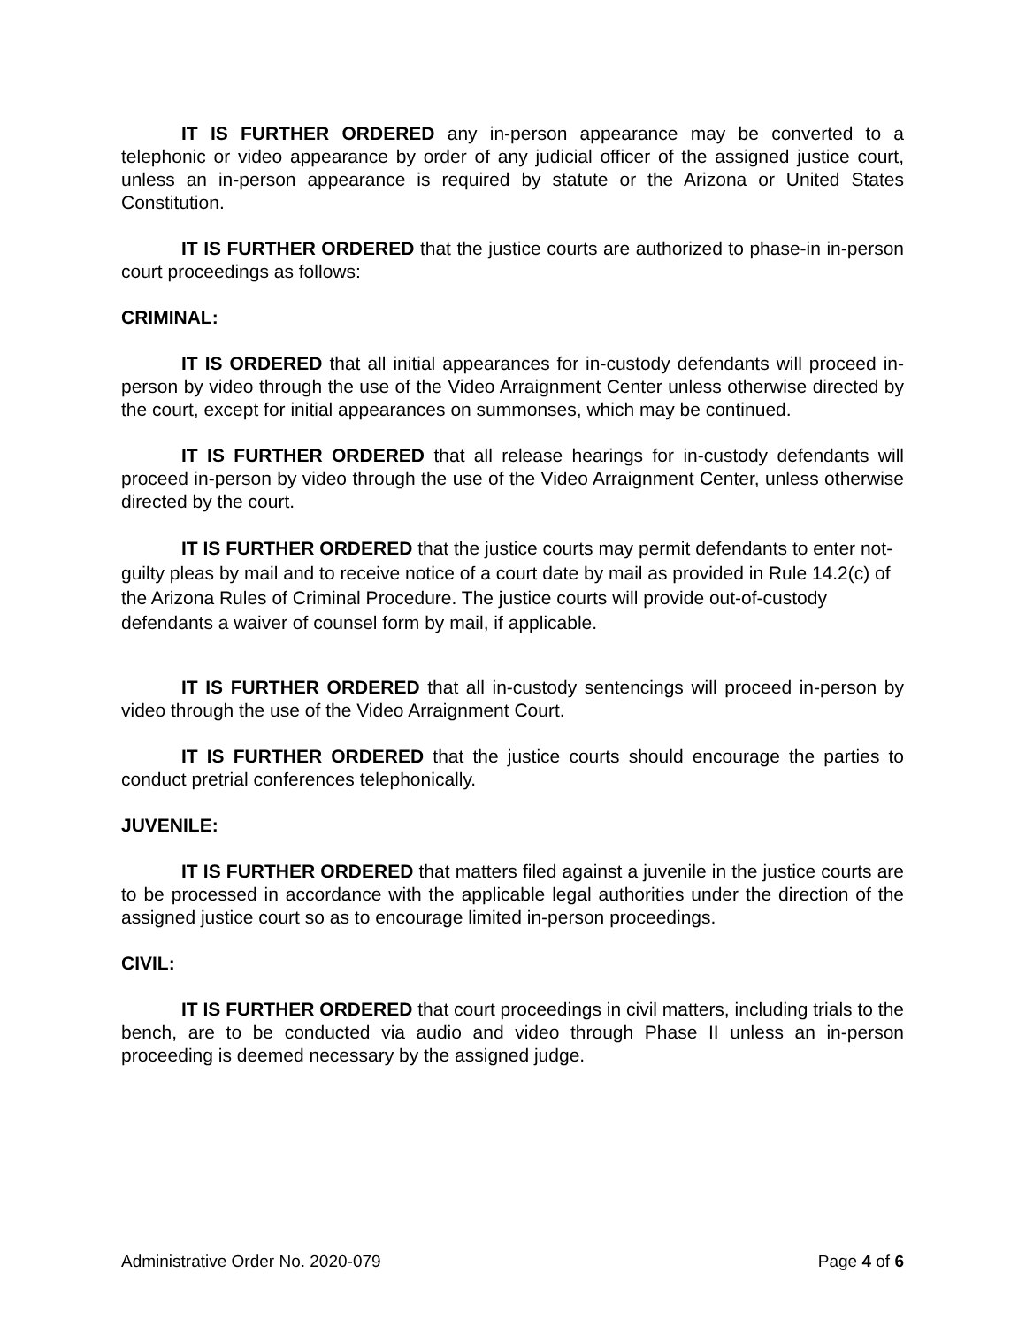IT IS FURTHER ORDERED any in-person appearance may be converted to a telephonic or video appearance by order of any judicial officer of the assigned justice court, unless an in-person appearance is required by statute or the Arizona or United States Constitution.
IT IS FURTHER ORDERED that the justice courts are authorized to phase-in in-person court proceedings as follows:
CRIMINAL:
IT IS ORDERED that all initial appearances for in-custody defendants will proceed in-person by video through the use of the Video Arraignment Center unless otherwise directed by the court, except for initial appearances on summonses, which may be continued.
IT IS FURTHER ORDERED that all release hearings for in-custody defendants will proceed in-person by video through the use of the Video Arraignment Center, unless otherwise directed by the court.
IT IS FURTHER ORDERED that the justice courts may permit defendants to enter not-guilty pleas by mail and to receive notice of a court date by mail as provided in Rule 14.2(c) of the Arizona Rules of Criminal Procedure. The justice courts will provide out-of-custody defendants a waiver of counsel form by mail, if applicable.
IT IS FURTHER ORDERED that all in-custody sentencings will proceed in-person by video through the use of the Video Arraignment Court.
IT IS FURTHER ORDERED that the justice courts should encourage the parties to conduct pretrial conferences telephonically.
JUVENILE:
IT IS FURTHER ORDERED that matters filed against a juvenile in the justice courts are to be processed in accordance with the applicable legal authorities under the direction of the assigned justice court so as to encourage limited in-person proceedings.
CIVIL:
IT IS FURTHER ORDERED that court proceedings in civil matters, including trials to the bench, are to be conducted via audio and video through Phase II unless an in-person proceeding is deemed necessary by the assigned judge.
Administrative Order No. 2020-079 Page 4 of 6